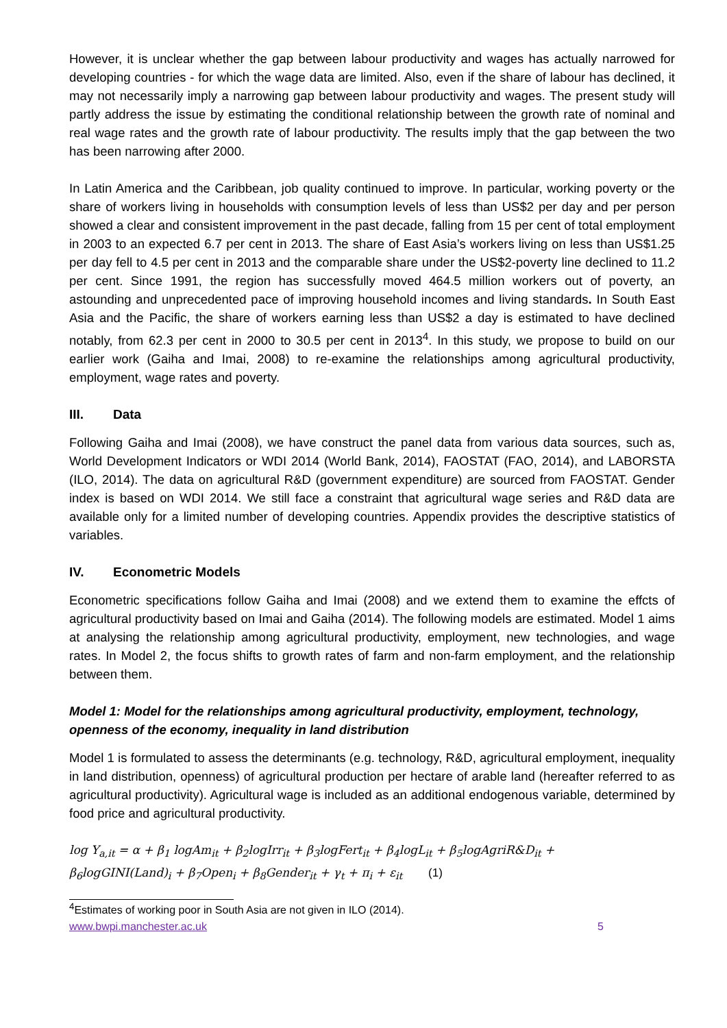However, it is unclear whether the gap between labour productivity and wages has actually narrowed for developing countries - for which the wage data are limited. Also, even if the share of labour has declined, it may not necessarily imply a narrowing gap between labour productivity and wages. The present study will partly address the issue by estimating the conditional relationship between the growth rate of nominal and real wage rates and the growth rate of labour productivity. The results imply that the gap between the two has been narrowing after 2000.
In Latin America and the Caribbean, job quality continued to improve. In particular, working poverty or the share of workers living in households with consumption levels of less than US$2 per day and per person showed a clear and consistent improvement in the past decade, falling from 15 per cent of total employment in 2003 to an expected 6.7 per cent in 2013. The share of East Asia’s workers living on less than US$1.25 per day fell to 4.5 per cent in 2013 and the comparable share under the US$2-poverty line declined to 11.2 per cent. Since 1991, the region has successfully moved 464.5 million workers out of poverty, an astounding and unprecedented pace of improving household incomes and living standards. In South East Asia and the Pacific, the share of workers earning less than US$2 a day is estimated to have declined notably, from 62.3 per cent in 2000 to 30.5 per cent in 2013<sup>4</sup>. In this study, we propose to build on our earlier work (Gaiha and Imai, 2008) to re-examine the relationships among agricultural productivity, employment, wage rates and poverty.
III. Data
Following Gaiha and Imai (2008), we have construct the panel data from various data sources, such as, World Development Indicators or WDI 2014 (World Bank, 2014), FAOSTAT (FAO, 2014), and LABORSTA (ILO, 2014). The data on agricultural R&D (government expenditure) are sourced from FAOSTAT. Gender index is based on WDI 2014. We still face a constraint that agricultural wage series and R&D data are available only for a limited number of developing countries. Appendix provides the descriptive statistics of variables.
IV. Econometric Models
Econometric specifications follow Gaiha and Imai (2008) and we extend them to examine the effcts of agricultural productivity based on Imai and Gaiha (2014). The following models are estimated. Model 1 aims at analysing the relationship among agricultural productivity, employment, new technologies, and wage rates. In Model 2, the focus shifts to growth rates of farm and non-farm employment, and the relationship between them.
Model 1: Model for the relationships among agricultural productivity, employment, technology, openness of the economy, inequality in land distribution
Model 1 is formulated to assess the determinants (e.g. technology, R&D, agricultural employment, inequality in land distribution, openness) of agricultural production per hectare of arable land (hereafter referred to as agricultural productivity). Agricultural wage is included as an additional endogenous variable, determined by food price and agricultural productivity.
log Y<sub>a,it</sub> = α + β<sub>1</sub> logAm<sub>it</sub> + β<sub>2</sub>logIrr<sub>it</sub> + β<sub>3</sub>logFert<sub>it</sub> + β<sub>4</sub>logL<sub>it</sub> + β<sub>5</sub>logAgriR&D<sub>it</sub> +
β<sub>6</sub>logGINI(Land)<sub>i</sub> + β<sub>7</sub>Open<sub>i</sub> + β<sub>8</sub>Gender<sub>it</sub> + γ<sub>t</sub> + π<sub>i</sub> + ε<sub>it</sub> (1)
<sup>4</sup> Estimates of working poor in South Asia are not given in ILO (2014).
www.bwpi.manchester.ac.uk 5